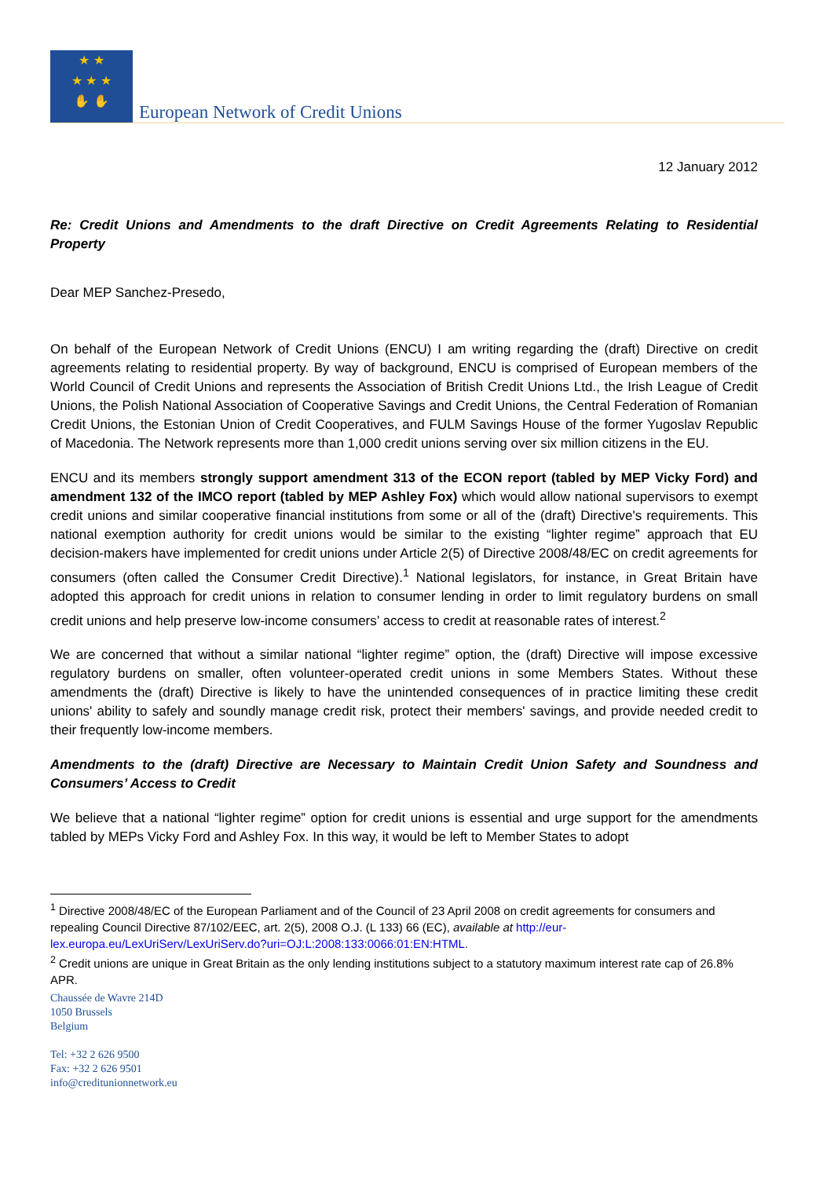★ ★
★ ★ ★
✋ ✋
European Network of Credit Unions
12 January 2012
Re: Credit Unions and Amendments to the draft Directive on Credit Agreements Relating to Residential Property
Dear MEP Sanchez-Presedo,
On behalf of the European Network of Credit Unions (ENCU) I am writing regarding the (draft) Directive on credit agreements relating to residential property. By way of background, ENCU is comprised of European members of the World Council of Credit Unions and represents the Association of British Credit Unions Ltd., the Irish League of Credit Unions, the Polish National Association of Cooperative Savings and Credit Unions, the Central Federation of Romanian Credit Unions, the Estonian Union of Credit Cooperatives, and FULM Savings House of the former Yugoslav Republic of Macedonia. The Network represents more than 1,000 credit unions serving over six million citizens in the EU.
ENCU and its members strongly support amendment 313 of the ECON report (tabled by MEP Vicky Ford) and amendment 132 of the IMCO report (tabled by MEP Ashley Fox) which would allow national supervisors to exempt credit unions and similar cooperative financial institutions from some or all of the (draft) Directive's requirements. This national exemption authority for credit unions would be similar to the existing “lighter regime” approach that EU decision-makers have implemented for credit unions under Article 2(5) of Directive 2008/48/EC on credit agreements for consumers (often called the Consumer Credit Directive).<sup>1</sup> National legislators, for instance, in Great Britain have adopted this approach for credit unions in relation to consumer lending in order to limit regulatory burdens on small credit unions and help preserve low-income consumers’ access to credit at reasonable rates of interest.<sup>2</sup>
We are concerned that without a similar national “lighter regime” option, the (draft) Directive will impose excessive regulatory burdens on smaller, often volunteer-operated credit unions in some Members States. Without these amendments the (draft) Directive is likely to have the unintended consequences of in practice limiting these credit unions' ability to safely and soundly manage credit risk, protect their members' savings, and provide needed credit to their frequently low-income members.
Amendments to the (draft) Directive are Necessary to Maintain Credit Union Safety and Soundness and Consumers’ Access to Credit
We believe that a national “lighter regime” option for credit unions is essential and urge support for the amendments tabled by MEPs Vicky Ford and Ashley Fox. In this way, it would be left to Member States to adopt
<sup>1</sup> Directive 2008/48/EC of the European Parliament and of the Council of 23 April 2008 on credit agreements for consumers and repealing Council Directive 87/102/EEC, art. 2(5), 2008 O.J. (L 133) 66 (EC), available at http://eur-lex.europa.eu/LexUriServ/LexUriServ.do?uri=OJ:L:2008:133:0066:01:EN:HTML.
<sup>2</sup> Credit unions are unique in Great Britain as the only lending institutions subject to a statutory maximum interest rate cap of 26.8% APR.
Chaussée de Wavre 214D
1050 Brussels
Belgium
Tel: +32 2 626 9500
Fax: +32 2 626 9501
info@creditunionnetwork.eu